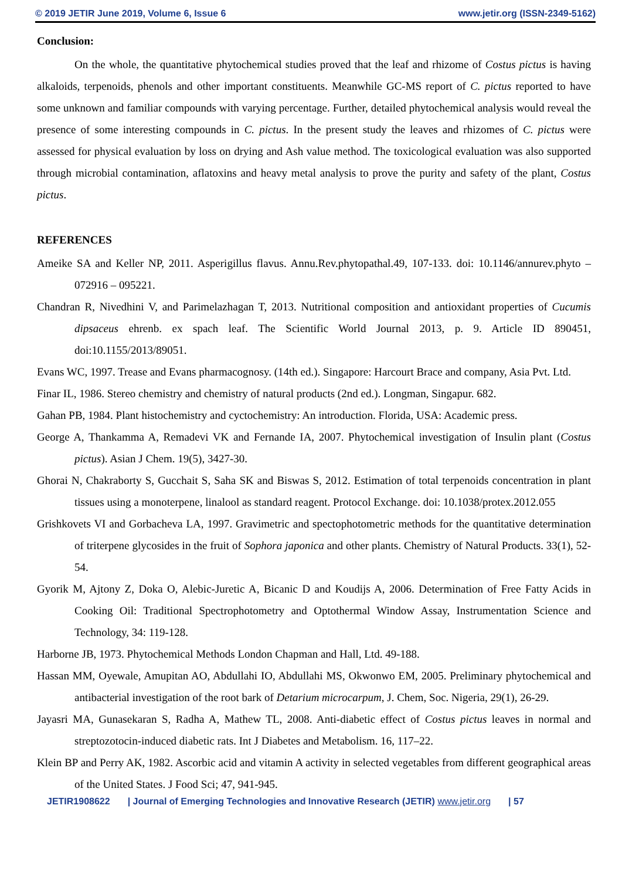© 2019 JETIR June 2019, Volume 6, Issue 6 www.jetir.org (ISSN-2349-5162)
Conclusion:
On the whole, the quantitative phytochemical studies proved that the leaf and rhizome of Costus pictus is having alkaloids, terpenoids, phenols and other important constituents. Meanwhile GC-MS report of C. pictus reported to have some unknown and familiar compounds with varying percentage. Further, detailed phytochemical analysis would reveal the presence of some interesting compounds in C. pictus. In the present study the leaves and rhizomes of C. pictus were assessed for physical evaluation by loss on drying and Ash value method. The toxicological evaluation was also supported through microbial contamination, aflatoxins and heavy metal analysis to prove the purity and safety of the plant, Costus pictus.
REFERENCES
Ameike SA and Keller NP, 2011. Asperigillus flavus. Annu.Rev.phytopathal.49, 107-133. doi: 10.1146/annurev.phyto – 072916 – 095221.
Chandran R, Nivedhini V, and Parimelazhagan T, 2013. Nutritional composition and antioxidant properties of Cucumis dipsaceus ehrenb. ex spach leaf. The Scientific World Journal 2013, p. 9. Article ID 890451, doi:10.1155/2013/89051.
Evans WC, 1997. Trease and Evans pharmacognosy. (14th ed.). Singapore: Harcourt Brace and company, Asia Pvt. Ltd.
Finar IL, 1986. Stereo chemistry and chemistry of natural products (2nd ed.). Longman, Singapur. 682.
Gahan PB, 1984. Plant histochemistry and cyctochemistry: An introduction. Florida, USA: Academic press.
George A, Thankamma A, Remadevi VK and Fernande IA, 2007. Phytochemical investigation of Insulin plant (Costus pictus). Asian J Chem. 19(5), 3427-30.
Ghorai N, Chakraborty S, Gucchait S, Saha SK and Biswas S, 2012. Estimation of total terpenoids concentration in plant tissues using a monoterpene, linalool as standard reagent. Protocol Exchange. doi: 10.1038/protex.2012.055
Grishkovets VI and Gorbacheva LA, 1997. Gravimetric and spectophotometric methods for the quantitative determination of triterpene glycosides in the fruit of Sophora japonica and other plants. Chemistry of Natural Products. 33(1), 52-54.
Gyorik M, Ajtony Z, Doka O, Alebic-Juretic A, Bicanic D and Koudijs A, 2006. Determination of Free Fatty Acids in Cooking Oil: Traditional Spectrophotometry and Optothermal Window Assay, Instrumentation Science and Technology, 34: 119-128.
Harborne JB, 1973. Phytochemical Methods London Chapman and Hall, Ltd. 49-188.
Hassan MM, Oyewale, Amupitan AO, Abdullahi IO, Abdullahi MS, Okwonwo EM, 2005. Preliminary phytochemical and antibacterial investigation of the root bark of Detarium microcarpum, J. Chem, Soc. Nigeria, 29(1), 26-29.
Jayasri MA, Gunasekaran S, Radha A, Mathew TL, 2008. Anti-diabetic effect of Costus pictus leaves in normal and streptozotocin-induced diabetic rats. Int J Diabetes and Metabolism. 16, 117–22.
Klein BP and Perry AK, 1982. Ascorbic acid and vitamin A activity in selected vegetables from different geographical areas of the United States. J Food Sci; 47, 941-945.
JETIR1908622 | Journal of Emerging Technologies and Innovative Research (JETIR) www.jetir.org | 57